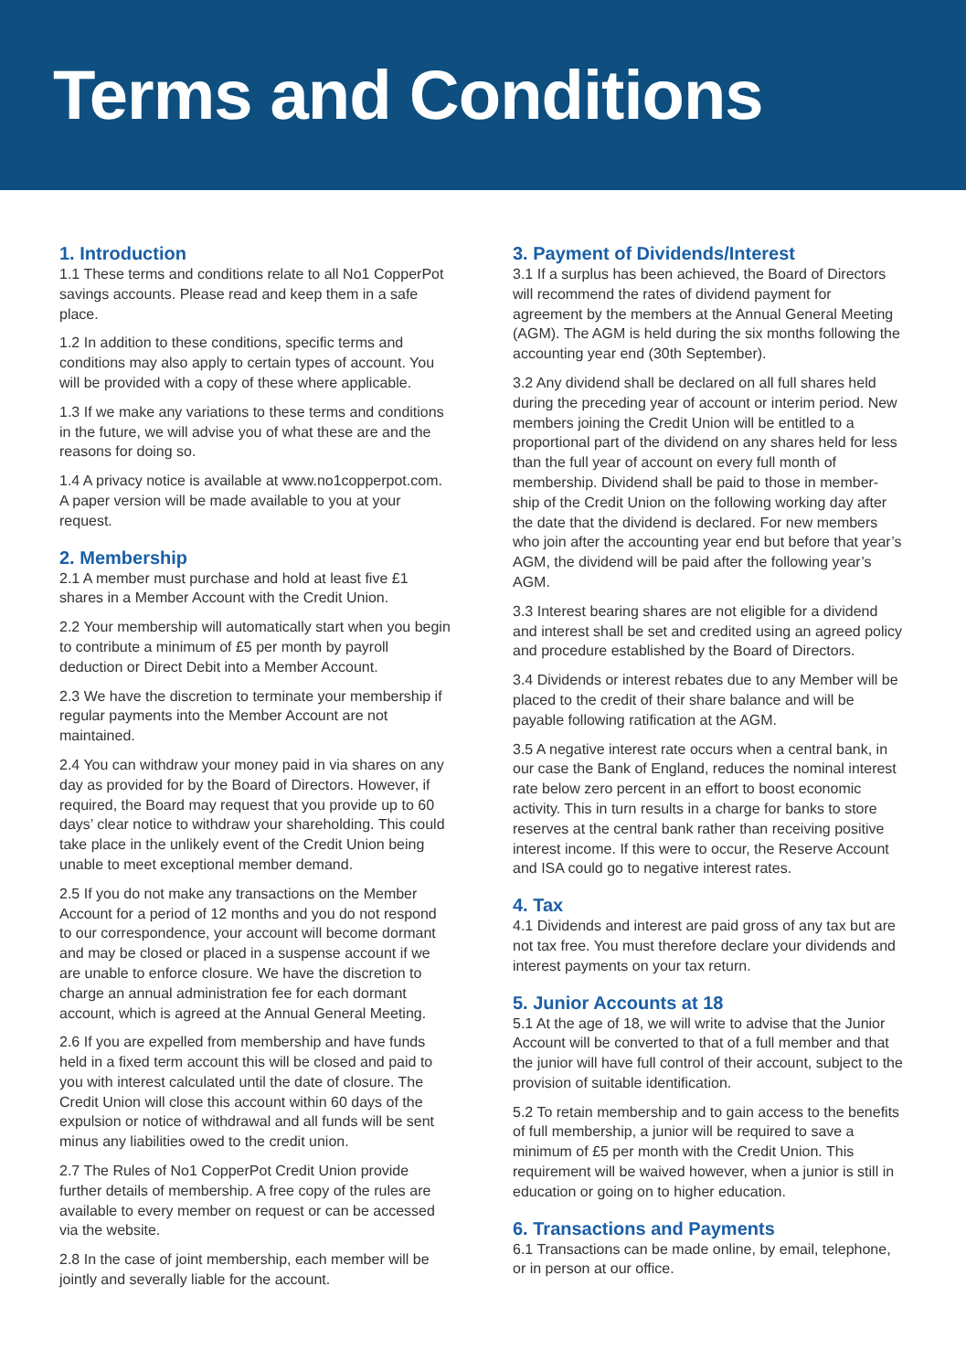Terms and Conditions
1. Introduction
1.1 These terms and conditions relate to all No1 CopperPot savings accounts. Please read and keep them in a safe place.
1.2 In addition to these conditions, specific terms and conditions may also apply to certain types of account. You will be provided with a copy of these where applicable.
1.3 If we make any variations to these terms and conditions in the future, we will advise you of what these are and the reasons for doing so.
1.4 A privacy notice is available at www.no1copperpot.com. A paper version will be made available to you at your request.
2. Membership
2.1 A member must purchase and hold at least five £1 shares in a Member Account with the Credit Union.
2.2 Your membership will automatically start when you begin to contribute a minimum of £5 per month by payroll deduction or Direct Debit into a Member Account.
2.3 We have the discretion to terminate your membership if regular payments into the Member Account are not maintained.
2.4 You can withdraw your money paid in via shares on any day as provided for by the Board of Directors. However, if required, the Board may request that you provide up to 60 days’ clear notice to withdraw your shareholding. This could take place in the unlikely event of the Credit Union being unable to meet exceptional member demand.
2.5 If you do not make any transactions on the Member Account for a period of 12 months and you do not respond to our correspondence, your account will become dormant and may be closed or placed in a suspense account if we are unable to enforce closure. We have the discretion to charge an annual administration fee for each dormant account, which is agreed at the Annual General Meeting.
2.6 If you are expelled from membership and have funds held in a fixed term account this will be closed and paid to you with interest calculated until the date of closure. The Credit Union will close this account within 60 days of the expulsion or notice of withdrawal and all funds will be sent minus any liabilities owed to the credit union.
2.7 The Rules of No1 CopperPot Credit Union provide further details of membership. A free copy of the rules are available to every member on request or can be accessed via the website.
2.8 In the case of joint membership, each member will be jointly and severally liable for the account.
3. Payment of Dividends/Interest
3.1 If a surplus has been achieved, the Board of Directors will recommend the rates of dividend payment for agreement by the members at the Annual General Meeting (AGM). The AGM is held during the six months following the accounting year end (30th September).
3.2 Any dividend shall be declared on all full shares held during the preceding year of account or interim period. New members joining the Credit Union will be entitled to a proportional part of the dividend on any shares held for less than the full year of account on every full month of membership. Dividend shall be paid to those in member-ship of the Credit Union on the following working day after the date that the dividend is declared. For new members who join after the accounting year end but before that year’s AGM, the dividend will be paid after the following year’s AGM.
3.3 Interest bearing shares are not eligible for a dividend and interest shall be set and credited using an agreed policy and procedure established by the Board of Directors.
3.4 Dividends or interest rebates due to any Member will be placed to the credit of their share balance and will be payable following ratification at the AGM.
3.5 A negative interest rate occurs when a central bank, in our case the Bank of England, reduces the nominal interest rate below zero percent in an effort to boost economic activity. This in turn results in a charge for banks to store reserves at the central bank rather than receiving positive interest income. If this were to occur, the Reserve Account and ISA could go to negative interest rates.
4. Tax
4.1 Dividends and interest are paid gross of any tax but are not tax free. You must therefore declare your dividends and interest payments on your tax return.
5. Junior Accounts at 18
5.1 At the age of 18, we will write to advise that the Junior Account will be converted to that of a full member and that the junior will have full control of their account, subject to the provision of suitable identification.
5.2 To retain membership and to gain access to the benefits of full membership, a junior will be required to save a minimum of £5 per month with the Credit Union. This requirement will be waived however, when a junior is still in education or going on to higher education.
6. Transactions and Payments
6.1 Transactions can be made online, by email, telephone, or in person at our office.